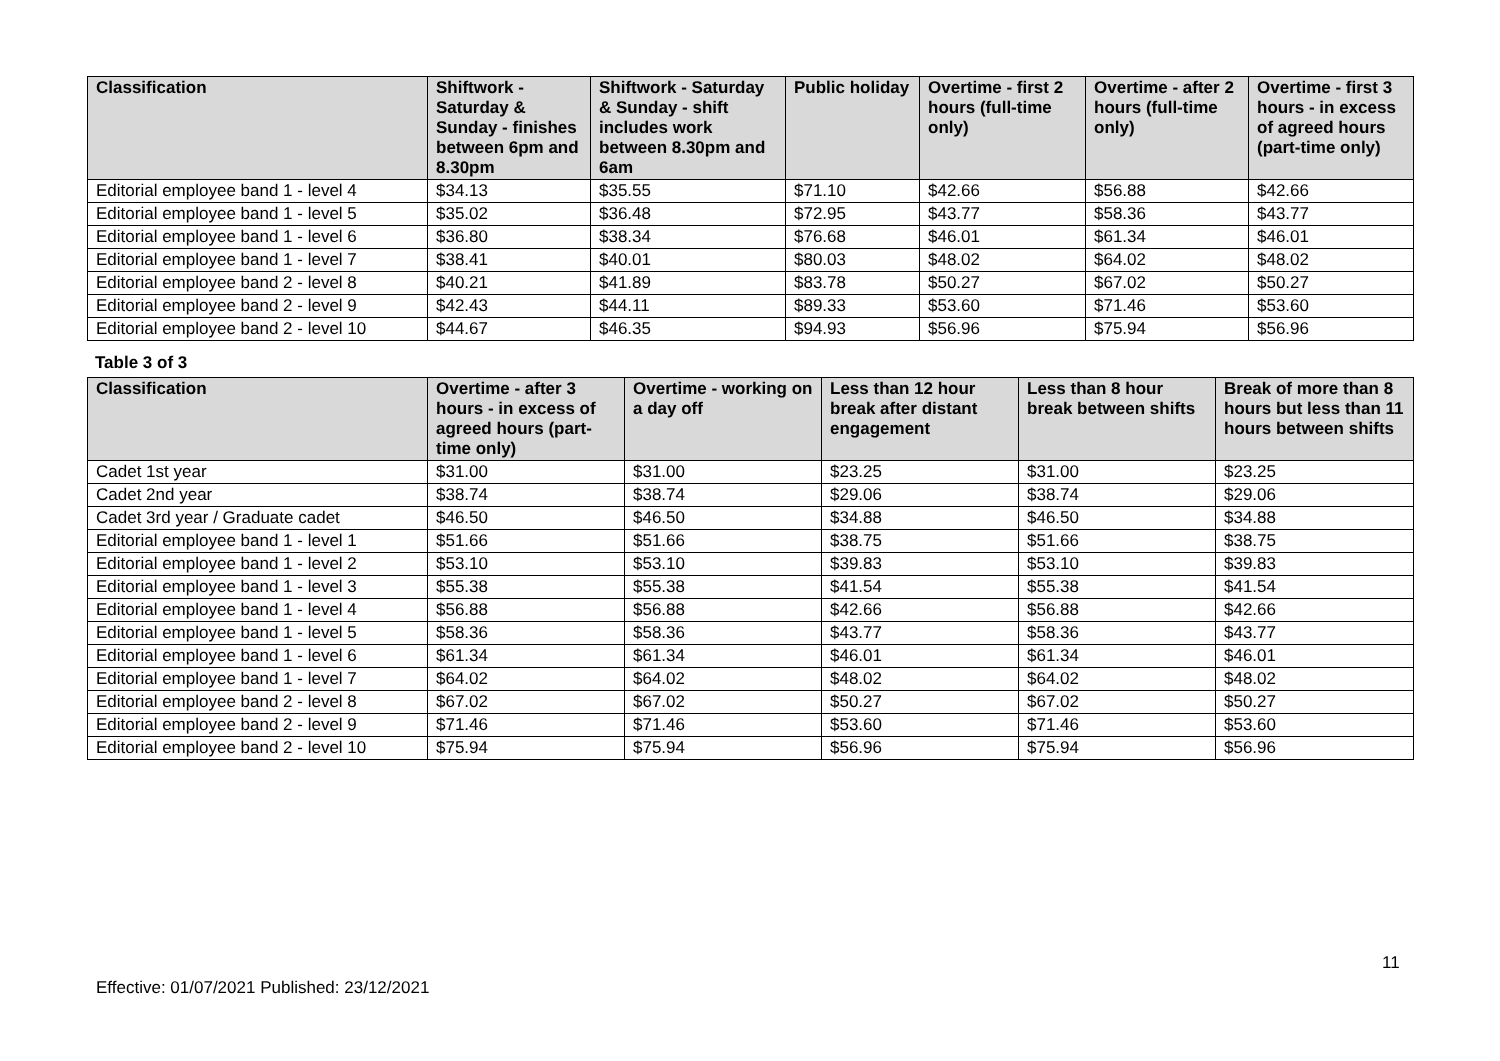| Classification | Shiftwork - Saturday & Sunday - finishes between 6pm and 8.30pm | Shiftwork - Saturday & Sunday - shift includes work between 8.30pm and 6am | Public holiday | Overtime - first 2 hours (full-time only) | Overtime - after 2 hours (full-time only) | Overtime - first 3 hours - in excess of agreed hours (part-time only) |
| --- | --- | --- | --- | --- | --- | --- |
| Editorial employee band 1 - level 4 | $34.13 | $35.55 | $71.10 | $42.66 | $56.88 | $42.66 |
| Editorial employee band 1 - level 5 | $35.02 | $36.48 | $72.95 | $43.77 | $58.36 | $43.77 |
| Editorial employee band 1 - level 6 | $36.80 | $38.34 | $76.68 | $46.01 | $61.34 | $46.01 |
| Editorial employee band 1 - level 7 | $38.41 | $40.01 | $80.03 | $48.02 | $64.02 | $48.02 |
| Editorial employee band 2 - level 8 | $40.21 | $41.89 | $83.78 | $50.27 | $67.02 | $50.27 |
| Editorial employee band 2 - level 9 | $42.43 | $44.11 | $89.33 | $53.60 | $71.46 | $53.60 |
| Editorial employee band 2 - level 10 | $44.67 | $46.35 | $94.93 | $56.96 | $75.94 | $56.96 |
Table 3 of 3
| Classification | Overtime - after 3 hours - in excess of agreed hours (part-time only) | Overtime - working on a day off | Less than 12 hour break after distant engagement | Less than 8 hour break between shifts | Break of more than 8 hours but less than 11 hours between shifts |
| --- | --- | --- | --- | --- | --- |
| Cadet 1st year | $31.00 | $31.00 | $23.25 | $31.00 | $23.25 |
| Cadet 2nd year | $38.74 | $38.74 | $29.06 | $38.74 | $29.06 |
| Cadet 3rd year / Graduate cadet | $46.50 | $46.50 | $34.88 | $46.50 | $34.88 |
| Editorial employee band 1 - level 1 | $51.66 | $51.66 | $38.75 | $51.66 | $38.75 |
| Editorial employee band 1 - level 2 | $53.10 | $53.10 | $39.83 | $53.10 | $39.83 |
| Editorial employee band 1 - level 3 | $55.38 | $55.38 | $41.54 | $55.38 | $41.54 |
| Editorial employee band 1 - level 4 | $56.88 | $56.88 | $42.66 | $56.88 | $42.66 |
| Editorial employee band 1 - level 5 | $58.36 | $58.36 | $43.77 | $58.36 | $43.77 |
| Editorial employee band 1 - level 6 | $61.34 | $61.34 | $46.01 | $61.34 | $46.01 |
| Editorial employee band 1 - level 7 | $64.02 | $64.02 | $48.02 | $64.02 | $48.02 |
| Editorial employee band 2 - level 8 | $67.02 | $67.02 | $50.27 | $67.02 | $50.27 |
| Editorial employee band 2 - level 9 | $71.46 | $71.46 | $53.60 | $71.46 | $53.60 |
| Editorial employee band 2 - level 10 | $75.94 | $75.94 | $56.96 | $75.94 | $56.96 |
11
Effective: 01/07/2021 Published: 23/12/2021